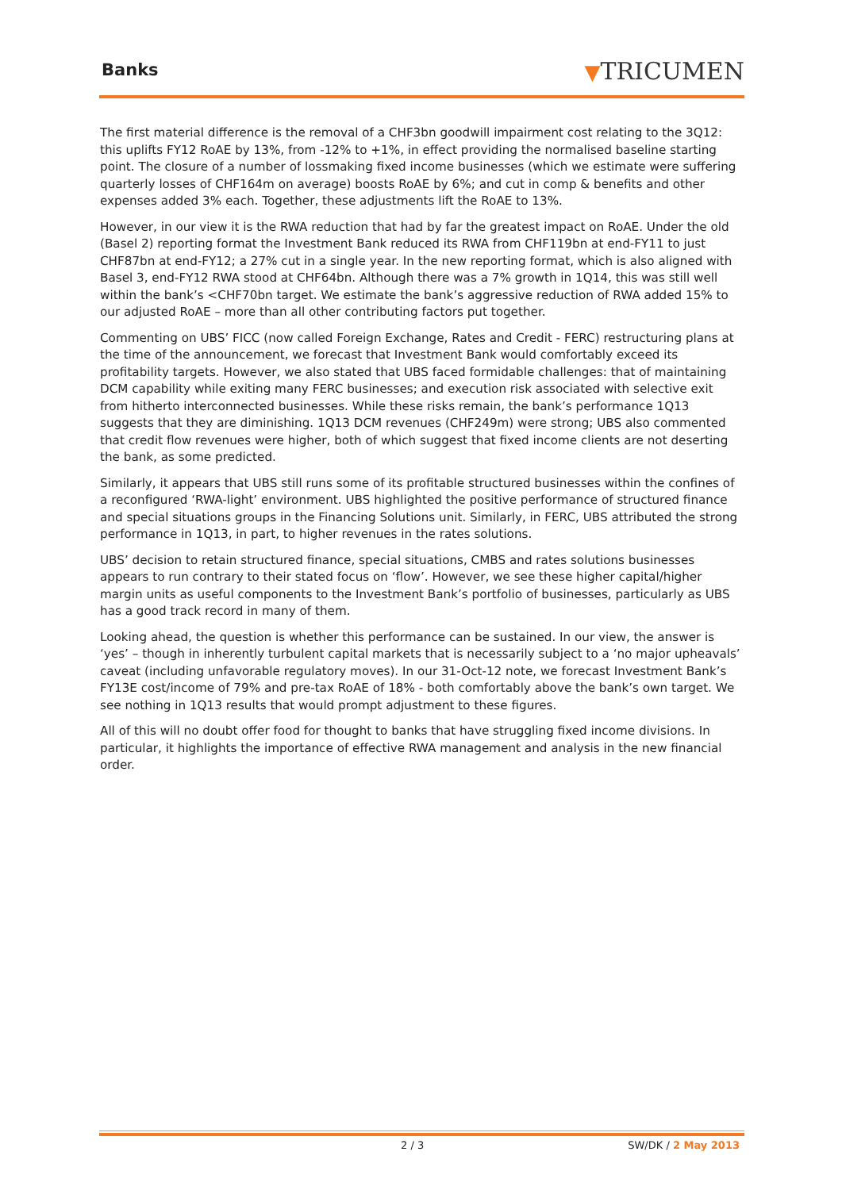Banks ▼TRICUMEN
The first material difference is the removal of a CHF3bn goodwill impairment cost relating to the 3Q12: this uplifts FY12 RoAE by 13%, from -12% to +1%, in effect providing the normalised baseline starting point. The closure of a number of lossmaking fixed income businesses (which we estimate were suffering quarterly losses of CHF164m on average) boosts RoAE by 6%; and cut in comp & benefits and other expenses added 3% each. Together, these adjustments lift the RoAE to 13%.
However, in our view it is the RWA reduction that had by far the greatest impact on RoAE. Under the old (Basel 2) reporting format the Investment Bank reduced its RWA from CHF119bn at end-FY11 to just CHF87bn at end-FY12; a 27% cut in a single year. In the new reporting format, which is also aligned with Basel 3, end-FY12 RWA stood at CHF64bn. Although there was a 7% growth in 1Q14, this was still well within the bank’s <CHF70bn target. We estimate the bank’s aggressive reduction of RWA added 15% to our adjusted RoAE – more than all other contributing factors put together.
Commenting on UBS’ FICC (now called Foreign Exchange, Rates and Credit - FERC) restructuring plans at the time of the announcement, we forecast that Investment Bank would comfortably exceed its profitability targets. However, we also stated that UBS faced formidable challenges: that of maintaining DCM capability while exiting many FERC businesses; and execution risk associated with selective exit from hitherto interconnected businesses. While these risks remain, the bank’s performance 1Q13 suggests that they are diminishing. 1Q13 DCM revenues (CHF249m) were strong; UBS also commented that credit flow revenues were higher, both of which suggest that fixed income clients are not deserting the bank, as some predicted.
Similarly, it appears that UBS still runs some of its profitable structured businesses within the confines of a reconfigured ‘RWA-light’ environment. UBS highlighted the positive performance of structured finance and special situations groups in the Financing Solutions unit. Similarly, in FERC, UBS attributed the strong performance in 1Q13, in part, to higher revenues in the rates solutions.
UBS’ decision to retain structured finance, special situations, CMBS and rates solutions businesses appears to run contrary to their stated focus on ‘flow’. However, we see these higher capital/higher margin units as useful components to the Investment Bank’s portfolio of businesses, particularly as UBS has a good track record in many of them.
Looking ahead, the question is whether this performance can be sustained. In our view, the answer is ‘yes’ – though in inherently turbulent capital markets that is necessarily subject to a ‘no major upheavals’ caveat (including unfavorable regulatory moves). In our 31-Oct-12 note, we forecast Investment Bank’s FY13E cost/income of 79% and pre-tax RoAE of 18% - both comfortably above the bank’s own target. We see nothing in 1Q13 results that would prompt adjustment to these figures.
All of this will no doubt offer food for thought to banks that have struggling fixed income divisions. In particular, it highlights the importance of effective RWA management and analysis in the new financial order.
2 / 3 SW/DK / 2 May 2013